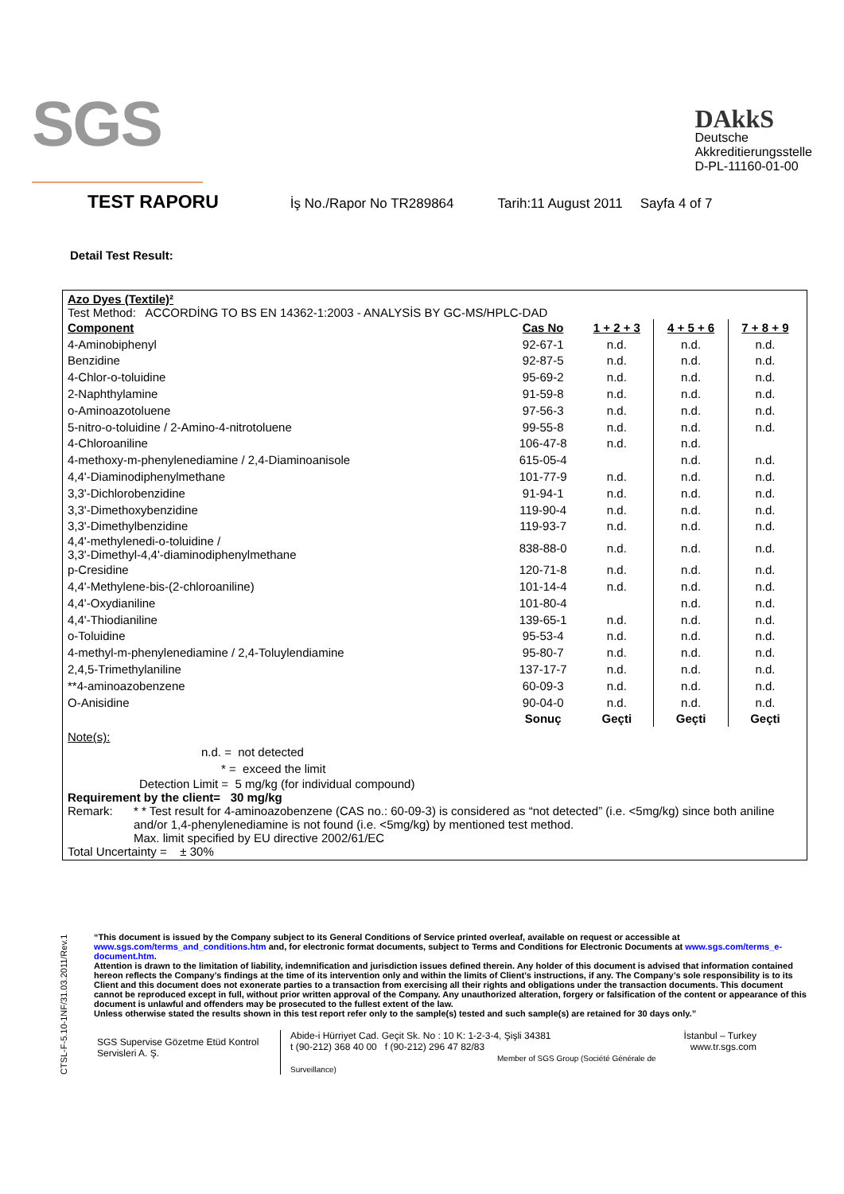SGS
DAkkS
Deutsche
Akkreditierungsstelle
D-PL-11160-01-00
TEST RAPORU İş No./Rapor No TR289864 Tarih:11 August 2011 Sayfa 4 of 7
Detail Test Result:
Azo Dyes (Textile)²
Test Method: ACCORDİNG TO BS EN 14362-1:2003 - ANALYSİS BY GC-MS/HPLC-DAD
| Component | Cas No | 1 + 2 + 3 | 4 + 5 + 6 | 7 + 8 + 9 |
| --- | --- | --- | --- | --- |
| 4-Aminobiphenyl | 92-67-1 | n.d. | n.d. | n.d. |
| Benzidine | 92-87-5 | n.d. | n.d. | n.d. |
| 4-Chlor-o-toluidine | 95-69-2 | n.d. | n.d. | n.d. |
| 2-Naphthylamine | 91-59-8 | n.d. | n.d. | n.d. |
| o-Aminoazotoluene | 97-56-3 | n.d. | n.d. | n.d. |
| 5-nitro-o-toluidine / 2-Amino-4-nitrotoluene | 99-55-8 | n.d. | n.d. | n.d. |
| 4-Chloroaniline | 106-47-8 | n.d. | n.d. | |
| 4-methoxy-m-phenylenediamine / 2,4-Diaminoanisole | 615-05-4 | | n.d. | n.d. |
| 4,4'-Diaminodiphenylmethane | 101-77-9 | n.d. | n.d. | n.d. |
| 3,3'-Dichlorobenzidine | 91-94-1 | n.d. | n.d. | n.d. |
| 3,3'-Dimethoxybenzidine | 119-90-4 | n.d. | n.d. | n.d. |
| 3,3'-Dimethylbenzidine | 119-93-7 | n.d. | n.d. | n.d. |
| 4,4'-methylenedi-o-toluidine / 3,3'-Dimethyl-4,4'-diaminodiphenylmethane | 838-88-0 | n.d. | n.d. | n.d. |
| p-Cresidine | 120-71-8 | n.d. | n.d. | n.d. |
| 4,4'-Methylene-bis-(2-chloroaniline) | 101-14-4 | n.d. | n.d. | n.d. |
| 4,4'-Oxydianiline | 101-80-4 | | n.d. | n.d. |
| 4,4'-Thiodianiline | 139-65-1 | n.d. | n.d. | n.d. |
| o-Toluidine | 95-53-4 | n.d. | n.d. | n.d. |
| 4-methyl-m-phenylenediamine / 2,4-Toluylendiamine | 95-80-7 | n.d. | n.d. | n.d. |
| 2,4,5-Trimethylaniline | 137-17-7 | n.d. | n.d. | n.d. |
| **4-aminoazobenzene | 60-09-3 | n.d. | n.d. | n.d. |
| O-Anisidine | 90-04-0 | n.d. | n.d. | n.d. |
| | Sonuç | Geçti | Geçti | Geçti |
Note(s):
n.d. = not detected
* = exceed the limit
Detection Limit = 5 mg/kg (for individual compound)
Requirement by the client= 30 mg/kg
Remark: * * Test result for 4-aminoazobenzene (CAS no.: 60-09-3) is considered as “not detected” (i.e. <5mg/kg) since both aniline and/or 1,4-phenylenediamine is not found (i.e. <5mg/kg) by mentioned test method.
Max. limit specified by EU directive 2002/61/EC
Total Uncertainty = ± 30%
“This document is issued by the Company subject to its General Conditions of Service printed overleaf, available on request or accessible at www.sgs.com/terms_and_conditions.htm and, for electronic format documents, subject to Terms and Conditions for Electronic Documents at www.sgs.com/terms_e-document.htm.
Attention is drawn to the limitation of liability, indemnification and jurisdiction issues defined therein. Any holder of this document is advised that information contained hereon reflects the Company’s findings at the time of its intervention only and within the limits of Client’s instructions, if any. The Company’s sole responsibility is to its Client and this document does not exonerate parties to a transaction from exercising all their rights and obligations under the transaction documents. This document cannot be reproduced except in full, without prior written approval of the Company. Any unauthorized alteration, forgery or falsification of the content or appearance of this document is unlawful and offenders may be prosecuted to the fullest extent of the law.
Unless otherwise stated the results shown in this test report refer only to the sample(s) tested and such sample(s) are retained for 30 days only.”
SGS Supervise Gözetme Etüd Kontrol Servisleri A. Ş.
Abide-i Hürriyet Cad. Geçit Sk. No : 10 K: 1-2-3-4, Şişli 34381
t (90-212) 368 40 00 f (90-212) 296 47 82/83
Member of SGS Group (Société Générale de Surveillance)
İstanbul – Turkey
www.tr.sgs.com
CTSL-F-5.10-1NF/31.03.2011/Rev.1